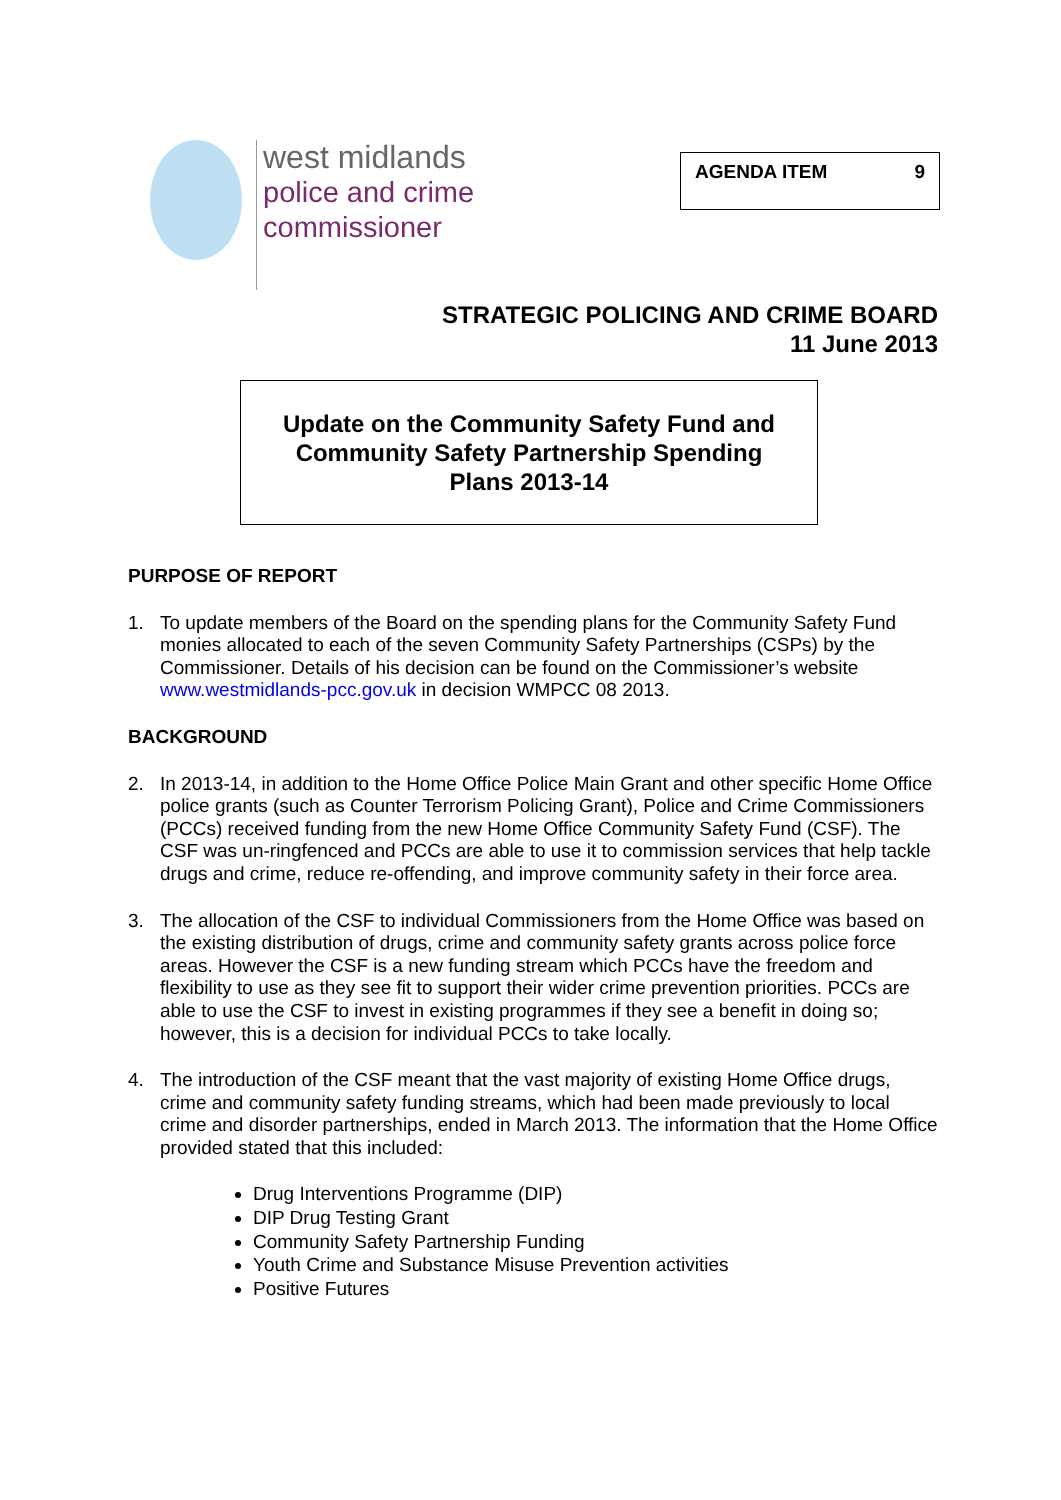west midlands
police and crime
commissioner
AGENDA ITEM 9
STRATEGIC POLICING AND CRIME BOARD
11 June 2013
Update on the Community Safety Fund and
Community Safety Partnership Spending
Plans 2013-14
PURPOSE OF REPORT
1. To update members of the Board on the spending plans for the Community Safety Fund monies allocated to each of the seven Community Safety Partnerships (CSPs) by the Commissioner. Details of his decision can be found on the Commissioner’s website www.westmidlands-pcc.gov.uk in decision WMPCC 08 2013.
BACKGROUND
2. In 2013-14, in addition to the Home Office Police Main Grant and other specific Home Office police grants (such as Counter Terrorism Policing Grant), Police and Crime Commissioners (PCCs) received funding from the new Home Office Community Safety Fund (CSF). The CSF was un-ringfenced and PCCs are able to use it to commission services that help tackle drugs and crime, reduce re-offending, and improve community safety in their force area.
3. The allocation of the CSF to individual Commissioners from the Home Office was based on the existing distribution of drugs, crime and community safety grants across police force areas. However the CSF is a new funding stream which PCCs have the freedom and flexibility to use as they see fit to support their wider crime prevention priorities. PCCs are able to use the CSF to invest in existing programmes if they see a benefit in doing so; however, this is a decision for individual PCCs to take locally.
4. The introduction of the CSF meant that the vast majority of existing Home Office drugs, crime and community safety funding streams, which had been made previously to local crime and disorder partnerships, ended in March 2013. The information that the Home Office provided stated that this included:
Drug Interventions Programme (DIP)
DIP Drug Testing Grant
Community Safety Partnership Funding
Youth Crime and Substance Misuse Prevention activities
Positive Futures